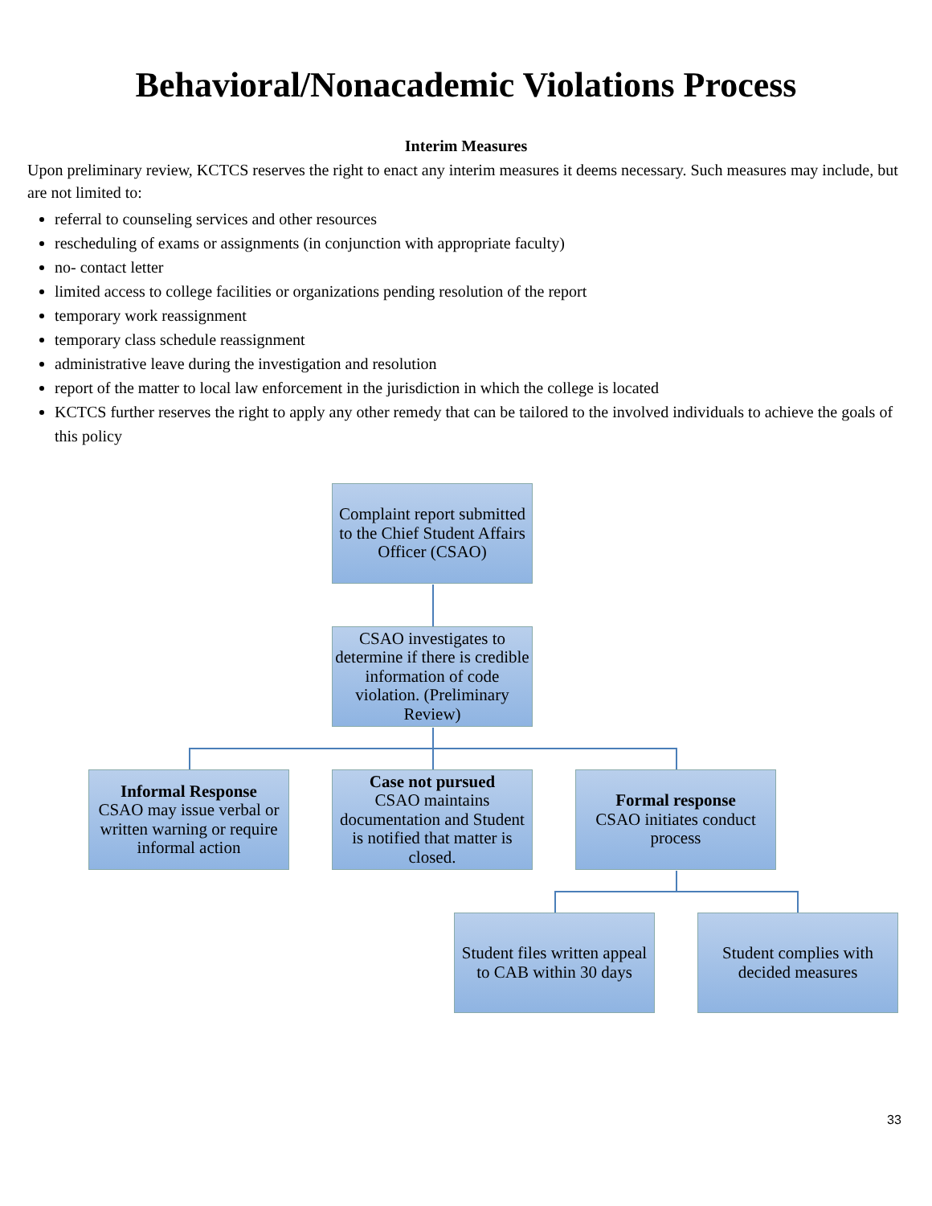Behavioral/Nonacademic Violations Process
Interim Measures
Upon preliminary review, KCTCS reserves the right to enact any interim measures it deems necessary. Such measures may include, but are not limited to:
referral to counseling services and other resources
rescheduling of exams or assignments (in conjunction with appropriate faculty)
no- contact letter
limited access to college facilities or organizations pending resolution of the report
temporary work reassignment
temporary class schedule reassignment
administrative leave during the investigation and resolution
report of the matter to local law enforcement in the jurisdiction in which the college is located
KCTCS further reserves the right to apply any other remedy that can be tailored to the involved individuals to achieve the goals of this policy
Complaint report submitted to the Chief Student Affairs Officer (CSAO)
CSAO investigates to determine if there is credible information of code violation. (Preliminary Review)
Informal Response
CSAO may issue verbal or written warning or require informal action
Case not pursued
CSAO maintains documentation and Student is notified that matter is closed.
Formal response
CSAO initiates conduct process
Student files written appeal to CAB within 30 days
Student complies with decided measures
33